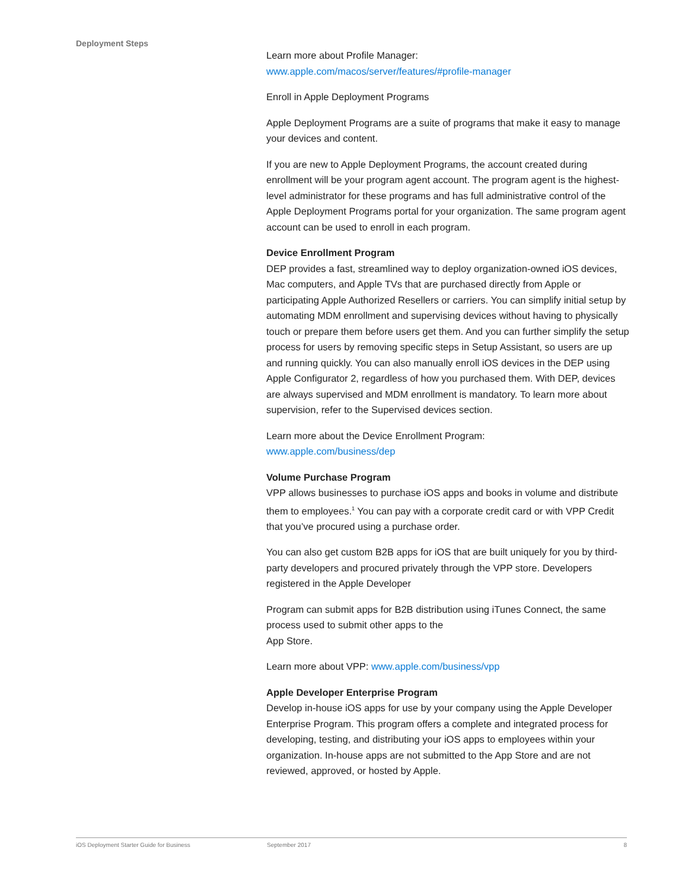Deployment Steps
Learn more about Profile Manager:
www.apple.com/macos/server/features/#profile-manager
Enroll in Apple Deployment Programs
Apple Deployment Programs are a suite of programs that make it easy to manage your devices and content.
If you are new to Apple Deployment Programs, the account created during enrollment will be your program agent account. The program agent is the highest-level administrator for these programs and has full administrative control of the Apple Deployment Programs portal for your organization. The same program agent account can be used to enroll in each program.
Device Enrollment Program
DEP provides a fast, streamlined way to deploy organization-owned iOS devices, Mac computers, and Apple TVs that are purchased directly from Apple or participating Apple Authorized Resellers or carriers. You can simplify initial setup by automating MDM enrollment and supervising devices without having to physically touch or prepare them before users get them. And you can further simplify the setup process for users by removing specific steps in Setup Assistant, so users are up and running quickly. You can also manually enroll iOS devices in the DEP using Apple Configurator 2, regardless of how you purchased them. With DEP, devices are always supervised and MDM enrollment is mandatory. To learn more about supervision, refer to the Supervised devices section.
Learn more about the Device Enrollment Program:
www.apple.com/business/dep
Volume Purchase Program
VPP allows businesses to purchase iOS apps and books in volume and distribute them to employees.<sup>1</sup> You can pay with a corporate credit card or with VPP Credit that you’ve procured using a purchase order.
You can also get custom B2B apps for iOS that are built uniquely for you by third-party developers and procured privately through the VPP store. Developers registered in the Apple Developer
Program can submit apps for B2B distribution using iTunes Connect, the same process used to submit other apps to the
App Store.
Learn more about VPP: www.apple.com/business/vpp
Apple Developer Enterprise Program
Develop in-house iOS apps for use by your company using the Apple Developer Enterprise Program. This program offers a complete and integrated process for developing, testing, and distributing your iOS apps to employees within your organization. In-house apps are not submitted to the App Store and are not reviewed, approved, or hosted by Apple.
iOS Deployment Starter Guide for Business September 2017 8